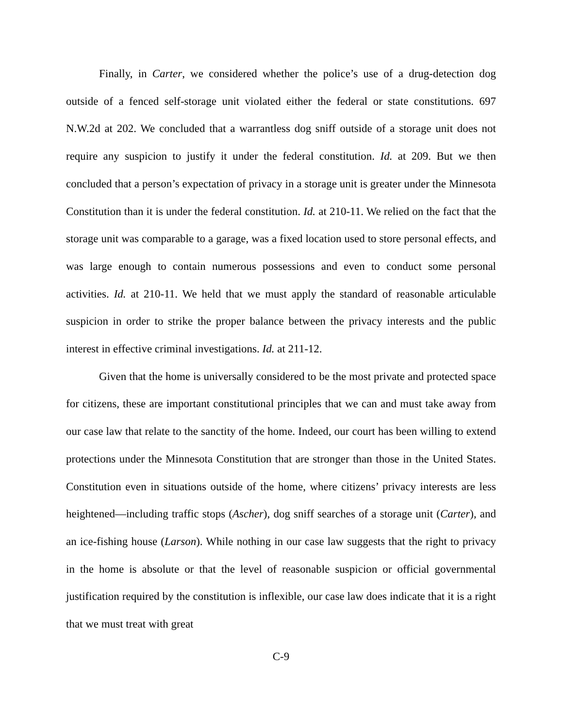Finally, in Carter, we considered whether the police’s use of a drug-detection dog outside of a fenced self-storage unit violated either the federal or state constitutions. 697 N.W.2d at 202. We concluded that a warrantless dog sniff outside of a storage unit does not require any suspicion to justify it under the federal constitution. Id. at 209. But we then concluded that a person’s expectation of privacy in a storage unit is greater under the Minnesota Constitution than it is under the federal constitution. Id. at 210-11. We relied on the fact that the storage unit was comparable to a garage, was a fixed location used to store personal effects, and was large enough to contain numerous possessions and even to conduct some personal activities. Id. at 210-11. We held that we must apply the standard of reasonable articulable suspicion in order to strike the proper balance between the privacy interests and the public interest in effective criminal investigations. Id. at 211-12.
Given that the home is universally considered to be the most private and protected space for citizens, these are important constitutional principles that we can and must take away from our case law that relate to the sanctity of the home. Indeed, our court has been willing to extend protections under the Minnesota Constitution that are stronger than those in the United States. Constitution even in situations outside of the home, where citizens’ privacy interests are less heightened—including traffic stops (Ascher), dog sniff searches of a storage unit (Carter), and an ice-fishing house (Larson). While nothing in our case law suggests that the right to privacy in the home is absolute or that the level of reasonable suspicion or official governmental justification required by the constitution is inflexible, our case law does indicate that it is a right that we must treat with great
C-9